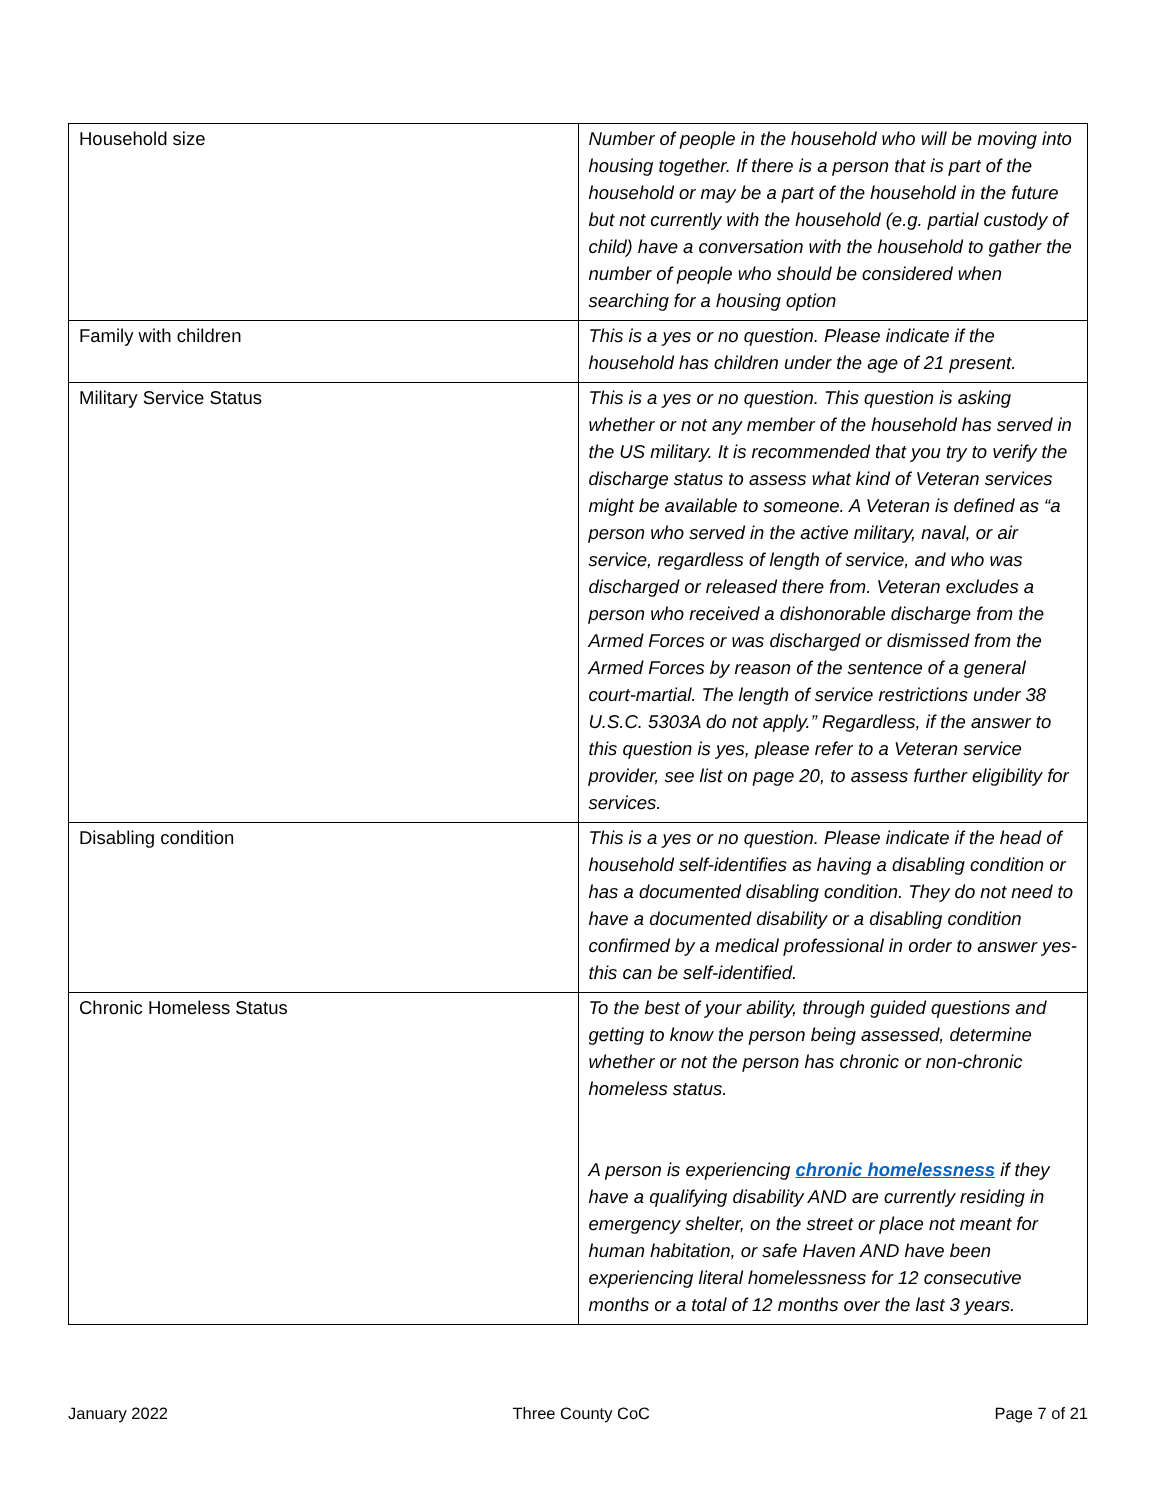| Household size | Number of people in the household who will be moving into housing together. If there is a person that is part of the household or may be a part of the household in the future but not currently with the household (e.g. partial custody of child) have a conversation with the household to gather the number of people who should be considered when searching for a housing option |
| Family with children | This is a yes or no question. Please indicate if the household has children under the age of 21 present. |
| Military Service Status | This is a yes or no question. This question is asking whether or not any member of the household has served in the US military. It is recommended that you try to verify the discharge status to assess what kind of Veteran services might be available to someone. A Veteran is defined as “a person who served in the active military, naval, or air service, regardless of length of service, and who was discharged or released there from. Veteran excludes a person who received a dishonorable discharge from the Armed Forces or was discharged or dismissed from the Armed Forces by reason of the sentence of a general court-martial. The length of service restrictions under 38 U.S.C. 5303A do not apply.” Regardless, if the answer to this question is yes, please refer to a Veteran service provider, see list on page 20, to assess further eligibility for services. |
| Disabling condition | This is a yes or no question. Please indicate if the head of household self-identifies as having a disabling condition or has a documented disabling condition. They do not need to have a documented disability or a disabling condition confirmed by a medical professional in order to answer yes- this can be self-identified. |
| Chronic Homeless Status | To the best of your ability, through guided questions and getting to know the person being assessed, determine whether or not the person has chronic or non-chronic homeless status. A person is experiencing chronic homelessness if they have a qualifying disability AND are currently residing in emergency shelter, on the street or place not meant for human habitation, or safe Haven AND have been experiencing literal homelessness for 12 consecutive months or a total of 12 months over the last 3 years. |
January 2022 Three County CoC Page 7 of 21